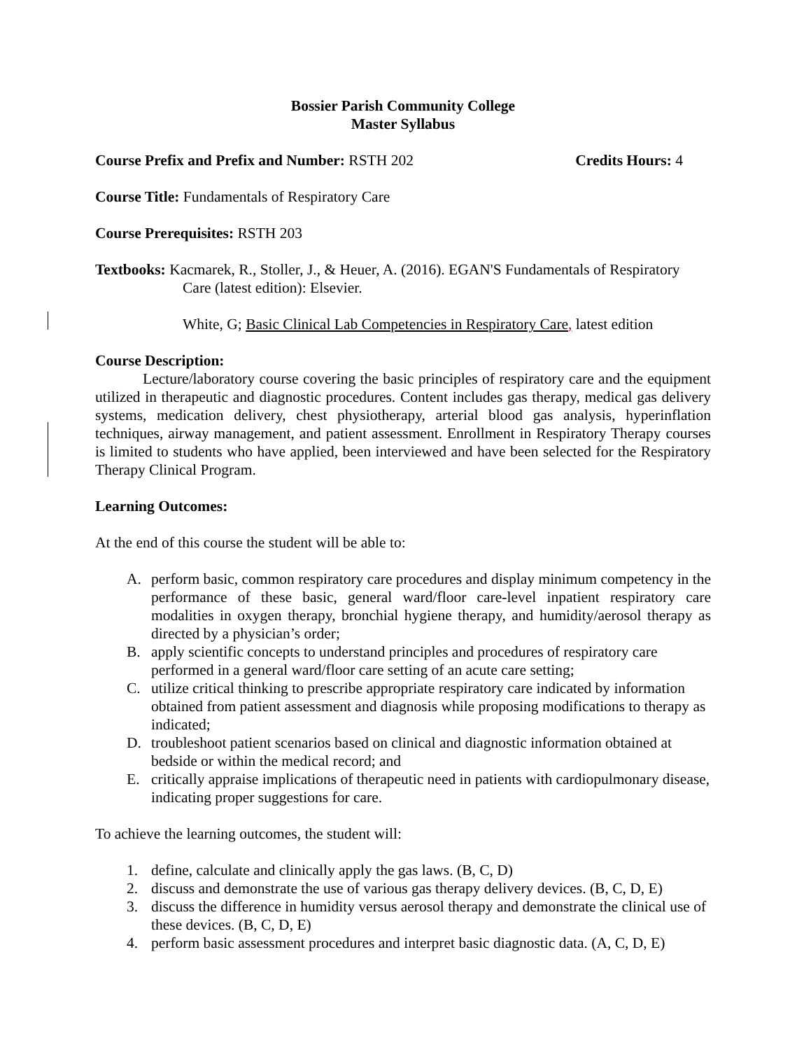Bossier Parish Community College
Master Syllabus
Course Prefix and Prefix and Number: RSTH 202 Credits Hours: 4
Course Title: Fundamentals of Respiratory Care
Course Prerequisites: RSTH 203
Textbooks: Kacmarek, R., Stoller, J., & Heuer, A. (2016). EGAN'S Fundamentals of Respiratory
Care (latest edition): Elsevier.
White, G; Basic Clinical Lab Competencies in Respiratory Care, latest edition
Course Description:
Lecture/laboratory course covering the basic principles of respiratory care and the equipment utilized in therapeutic and diagnostic procedures. Content includes gas therapy, medical gas delivery systems, medication delivery, chest physiotherapy, arterial blood gas analysis, hyperinflation techniques, airway management, and patient assessment. Enrollment in Respiratory Therapy courses is limited to students who have applied, been interviewed and have been selected for the Respiratory Therapy Clinical Program.
Learning Outcomes:
At the end of this course the student will be able to:
A. perform basic, common respiratory care procedures and display minimum competency in the performance of these basic, general ward/floor care-level inpatient respiratory care modalities in oxygen therapy, bronchial hygiene therapy, and humidity/aerosol therapy as directed by a physician’s order;
B. apply scientific concepts to understand principles and procedures of respiratory care performed in a general ward/floor care setting of an acute care setting;
C. utilize critical thinking to prescribe appropriate respiratory care indicated by information obtained from patient assessment and diagnosis while proposing modifications to therapy as indicated;
D. troubleshoot patient scenarios based on clinical and diagnostic information obtained at bedside or within the medical record; and
E. critically appraise implications of therapeutic need in patients with cardiopulmonary disease, indicating proper suggestions for care.
To achieve the learning outcomes, the student will:
1. define, calculate and clinically apply the gas laws. (B, C, D)
2. discuss and demonstrate the use of various gas therapy delivery devices. (B, C, D, E)
3. discuss the difference in humidity versus aerosol therapy and demonstrate the clinical use of these devices. (B, C, D, E)
4. perform basic assessment procedures and interpret basic diagnostic data. (A, C, D, E)